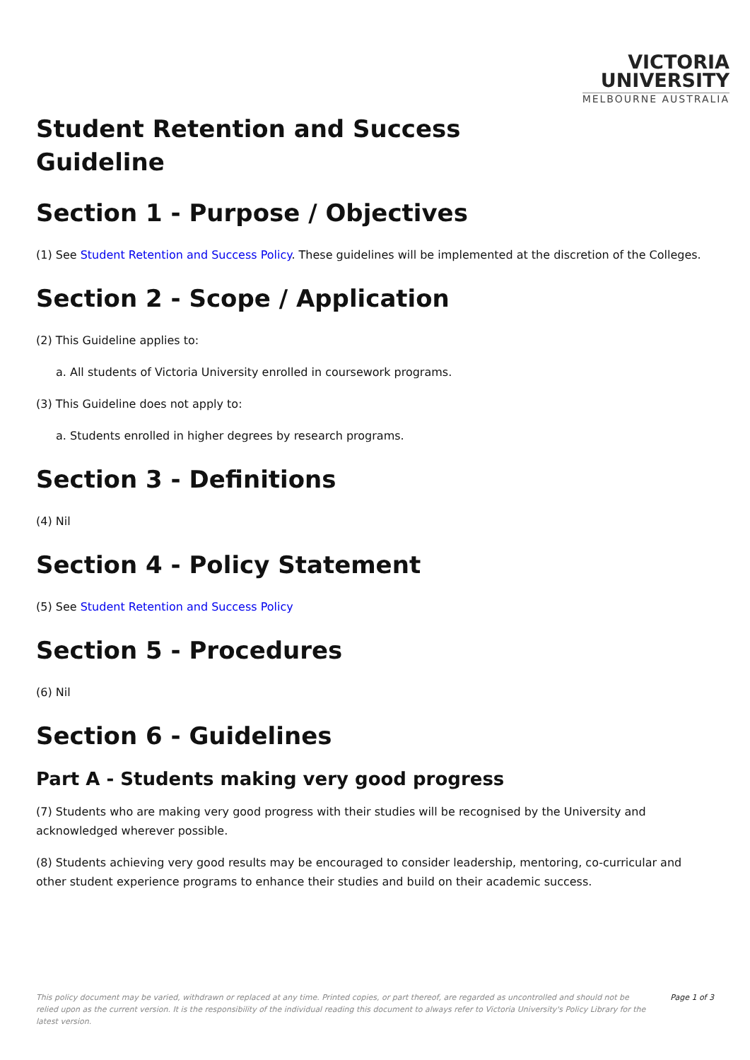VICTORIA
UNIVERSITY
MELBOURNE AUSTRALIA
Student Retention and Success
Guideline
Section 1 - Purpose / Objectives
(1) See Student Retention and Success Policy. These guidelines will be implemented at the discretion of the Colleges.
Section 2 - Scope / Application
(2) This Guideline applies to:
a. All students of Victoria University enrolled in coursework programs.
(3) This Guideline does not apply to:
a. Students enrolled in higher degrees by research programs.
Section 3 - Definitions
(4) Nil
Section 4 - Policy Statement
(5) See Student Retention and Success Policy
Section 5 - Procedures
(6) Nil
Section 6 - Guidelines
Part A - Students making very good progress
(7) Students who are making very good progress with their studies will be recognised by the University and acknowledged wherever possible.
(8) Students achieving very good results may be encouraged to consider leadership, mentoring, co-curricular and other student experience programs to enhance their studies and build on their academic success.
This policy document may be varied, withdrawn or replaced at any time. Printed copies, or part thereof, are regarded as uncontrolled and should not be relied upon as the current version. It is the responsibility of the individual reading this document to always refer to Victoria University's Policy Library for the latest version.
Page 1 of 3